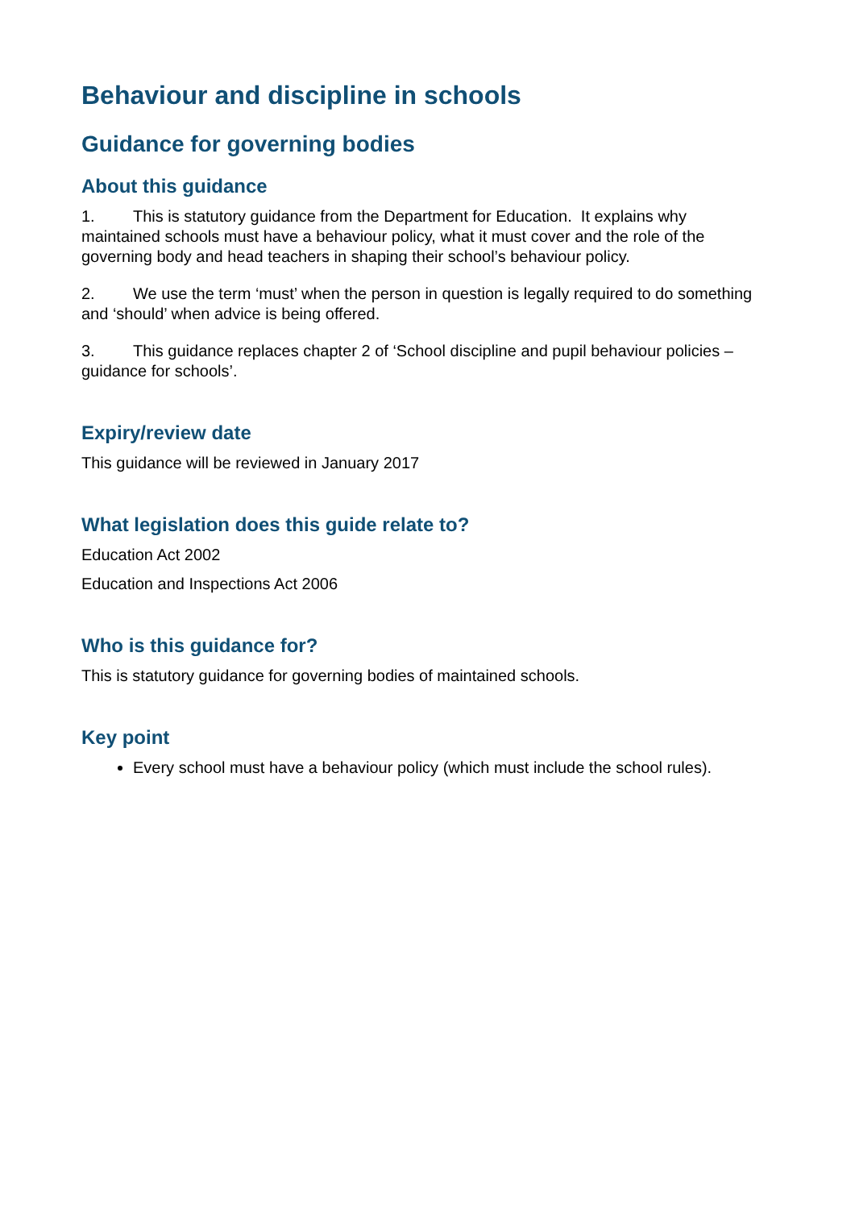Behaviour and discipline in schools
Guidance for governing bodies
About this guidance
1. This is statutory guidance from the Department for Education. It explains why maintained schools must have a behaviour policy, what it must cover and the role of the governing body and head teachers in shaping their school’s behaviour policy.
2. We use the term ‘must’ when the person in question is legally required to do something and ‘should’ when advice is being offered.
3. This guidance replaces chapter 2 of ‘School discipline and pupil behaviour policies – guidance for schools’.
Expiry/review date
This guidance will be reviewed in January 2017
What legislation does this guide relate to?
Education Act 2002
Education and Inspections Act 2006
Who is this guidance for?
This is statutory guidance for governing bodies of maintained schools.
Key point
Every school must have a behaviour policy (which must include the school rules).